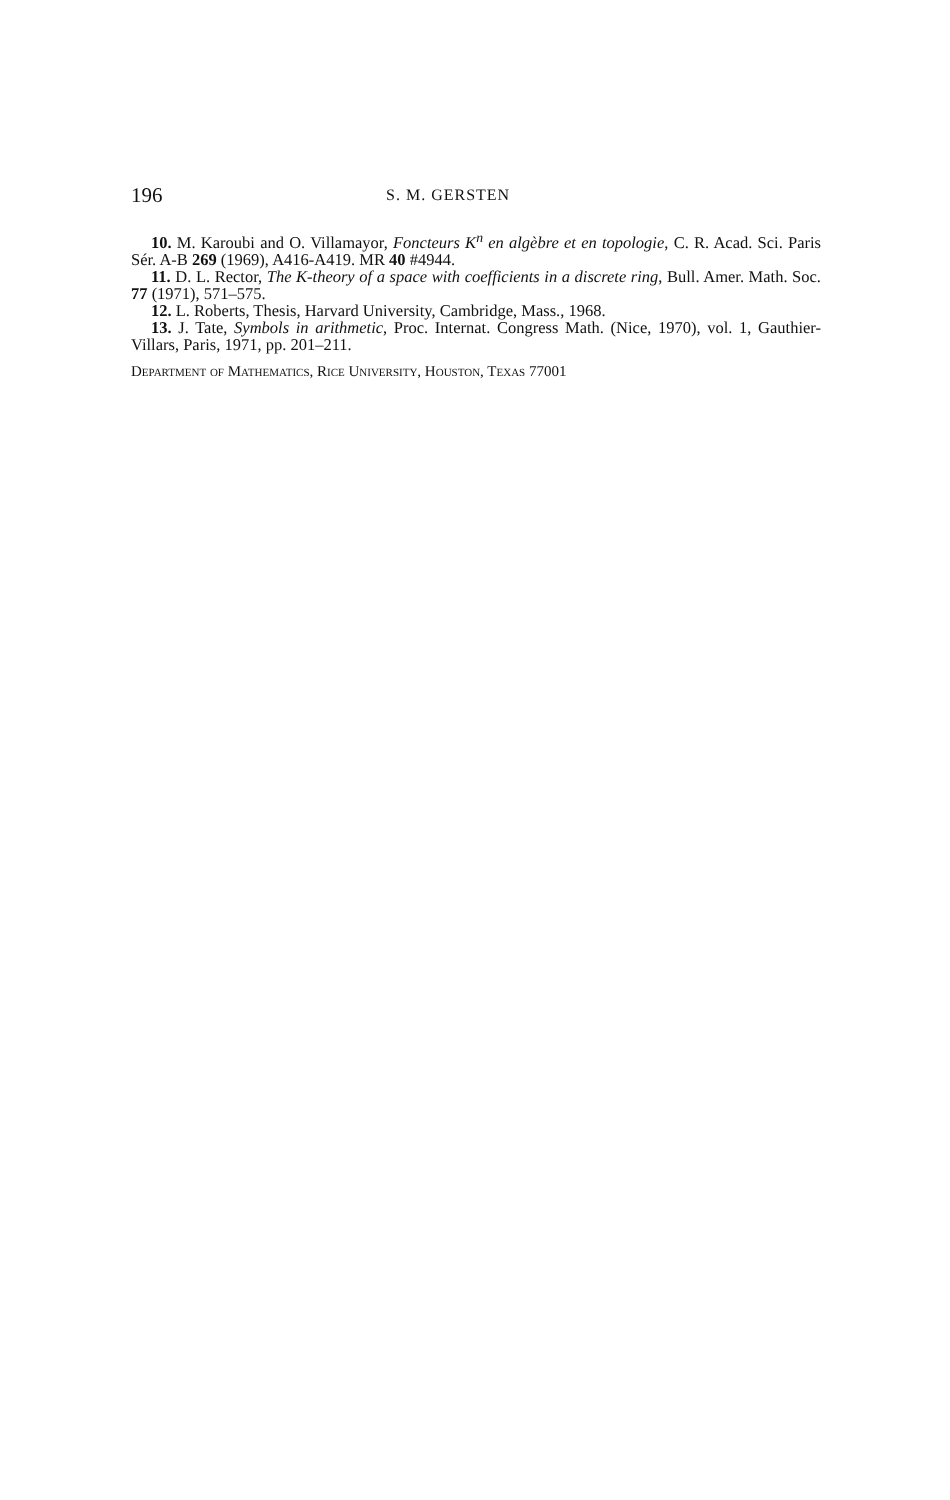196 S. M. GERSTEN
10. M. Karoubi and O. Villamayor, Foncteurs K<sup>n</sup> en algèbre et en topologie, C. R. Acad. Sci. Paris Sér. A-B 269 (1969), A416-A419. MR 40 #4944.
11. D. L. Rector, The K-theory of a space with coefficients in a discrete ring, Bull. Amer. Math. Soc. 77 (1971), 571–575.
12. L. Roberts, Thesis, Harvard University, Cambridge, Mass., 1968.
13. J. Tate, Symbols in arithmetic, Proc. Internat. Congress Math. (Nice, 1970), vol. 1, Gauthier-Villars, Paris, 1971, pp. 201–211.
Department of Mathematics, Rice University, Houston, Texas 77001